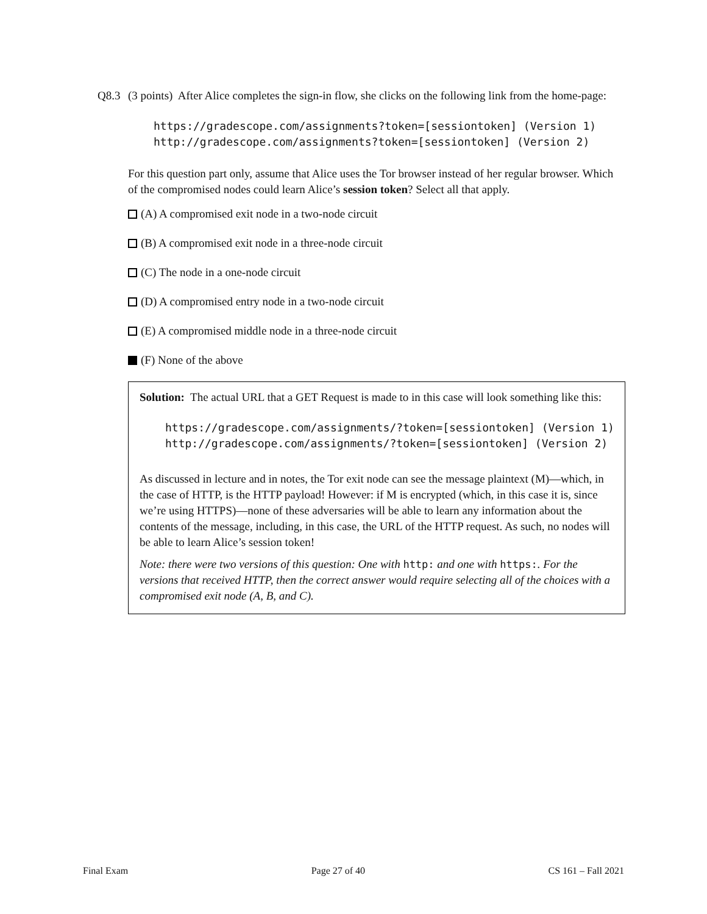Q8.3 (3 points) After Alice completes the sign-in flow, she clicks on the following link from the home-page:
https://gradescope.com/assignments?token=[sessiontoken] (Version 1)
http://gradescope.com/assignments?token=[sessiontoken] (Version 2)
For this question part only, assume that Alice uses the Tor browser instead of her regular browser. Which of the compromised nodes could learn Alice’s session token? Select all that apply.
(A) A compromised exit node in a two-node circuit
(B) A compromised exit node in a three-node circuit
(C) The node in a one-node circuit
(D) A compromised entry node in a two-node circuit
(E) A compromised middle node in a three-node circuit
(F) None of the above
Solution: The actual URL that a GET Request is made to in this case will look something like this:
https://gradescope.com/assignments/?token=[sessiontoken] (Version 1)
http://gradescope.com/assignments/?token=[sessiontoken] (Version 2)
As discussed in lecture and in notes, the Tor exit node can see the message plaintext (M)—which, in the case of HTTP, is the HTTP payload! However: if M is encrypted (which, in this case it is, since we’re using HTTPS)—none of these adversaries will be able to learn any information about the contents of the message, including, in this case, the URL of the HTTP request. As such, no nodes will be able to learn Alice’s session token!
Note: there were two versions of this question: One with http: and one with https:. For the versions that received HTTP, then the correct answer would require selecting all of the choices with a compromised exit node (A, B, and C).
Final Exam Page 27 of 40 CS 161 – Fall 2021